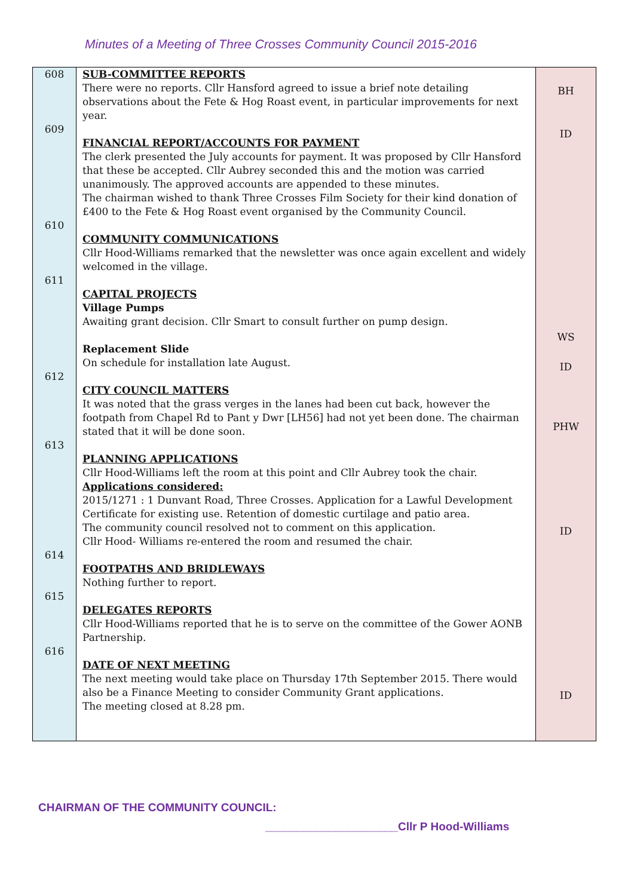Minutes of a Meeting of Three Crosses Community Council 2015-2016
| 608 609 610 611 612 613 614 615 616 | SUB-COMMITTEE REPORTS There were no reports. Cllr Hansford agreed to issue a brief note detailing observations about the Fete & Hog Roast event, in particular improvements for next year. FINANCIAL REPORT/ACCOUNTS FOR PAYMENT The clerk presented the July accounts for payment. It was proposed by Cllr Hansford that these be accepted. Cllr Aubrey seconded this and the motion was carried unanimously. The approved accounts are appended to these minutes. The chairman wished to thank Three Crosses Film Society for their kind donation of £400 to the Fete & Hog Roast event organised by the Community Council. COMMUNITY COMMUNICATIONS Cllr Hood-Williams remarked that the newsletter was once again excellent and widely welcomed in the village. CAPITAL PROJECTS Village Pumps Awaiting grant decision. Cllr Smart to consult further on pump design. Replacement Slide On schedule for installation late August. CITY COUNCIL MATTERS It was noted that the grass verges in the lanes had been cut back, however the footpath from Chapel Rd to Pant y Dwr [LH56] had not yet been done. The chairman stated that it will be done soon. PLANNING APPLICATIONS Cllr Hood-Williams left the room at this point and Cllr Aubrey took the chair. Applications considered: 2015/1271 : 1 Dunvant Road, Three Crosses. Application for a Lawful Development Certificate for existing use. Retention of domestic curtilage and patio area. The community council resolved not to comment on this application. Cllr Hood- Williams re-entered the room and resumed the chair. FOOTPATHS AND BRIDLEWAYS Nothing further to report. DELEGATES REPORTS Cllr Hood-Williams reported that he is to serve on the committee of the Gower AONB Partnership. DATE OF NEXT MEETING The next meeting would take place on Thursday 17th September 2015. There would also be a Finance Meeting to consider Community Grant applications. The meeting closed at 8.28 pm. | BH ID WS ID PHW ID ID |
CHAIRMAN OF THE COMMUNITY COUNCIL:
_____________________Cllr P Hood-Williams